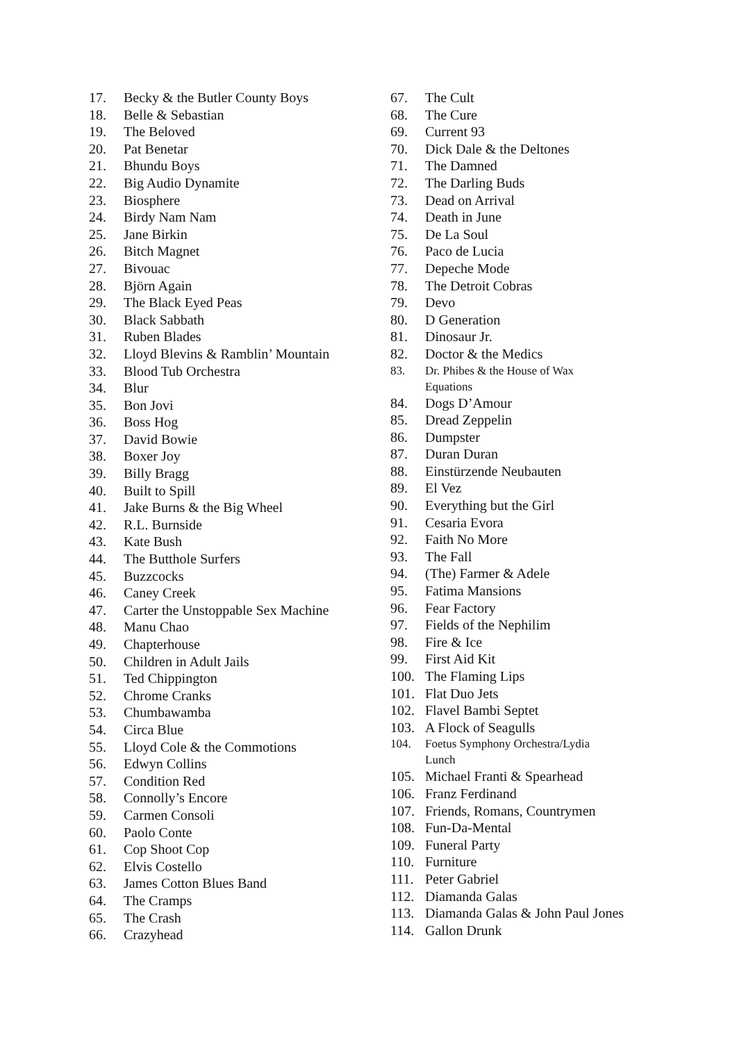17. Becky & the Butler County Boys
18. Belle & Sebastian
19. The Beloved
20. Pat Benetar
21. Bhundu Boys
22. Big Audio Dynamite
23. Biosphere
24. Birdy Nam Nam
25. Jane Birkin
26. Bitch Magnet
27. Bivouac
28. Björn Again
29. The Black Eyed Peas
30. Black Sabbath
31. Ruben Blades
32. Lloyd Blevins & Ramblin’ Mountain
33. Blood Tub Orchestra
34. Blur
35. Bon Jovi
36. Boss Hog
37. David Bowie
38. Boxer Joy
39. Billy Bragg
40. Built to Spill
41. Jake Burns & the Big Wheel
42. R.L. Burnside
43. Kate Bush
44. The Butthole Surfers
45. Buzzcocks
46. Caney Creek
47. Carter the Unstoppable Sex Machine
48. Manu Chao
49. Chapterhouse
50. Children in Adult Jails
51. Ted Chippington
52. Chrome Cranks
53. Chumbawamba
54. Circa Blue
55. Lloyd Cole & the Commotions
56. Edwyn Collins
57. Condition Red
58. Connolly’s Encore
59. Carmen Consoli
60. Paolo Conte
61. Cop Shoot Cop
62. Elvis Costello
63. James Cotton Blues Band
64. The Cramps
65. The Crash
66. Crazyhead
67. The Cult
68. The Cure
69. Current 93
70. Dick Dale & the Deltones
71. The Damned
72. The Darling Buds
73. Dead on Arrival
74. Death in June
75. De La Soul
76. Paco de Lucia
77. Depeche Mode
78. The Detroit Cobras
79. Devo
80. D Generation
81. Dinosaur Jr.
82. Doctor & the Medics
83. Dr. Phibes & the House of Wax
Equations
84. Dogs D’Amour
85. Dread Zeppelin
86. Dumpster
87. Duran Duran
88. Einstürzende Neubauten
89. El Vez
90. Everything but the Girl
91. Cesaria Evora
92. Faith No More
93. The Fall
94. (The) Farmer & Adele
95. Fatima Mansions
96. Fear Factory
97. Fields of the Nephilim
98. Fire & Ice
99. First Aid Kit
100. The Flaming Lips
101. Flat Duo Jets
102. Flavel Bambi Septet
103. A Flock of Seagulls
104. Foetus Symphony Orchestra/Lydia
Lunch
105. Michael Franti & Spearhead
106. Franz Ferdinand
107. Friends, Romans, Countrymen
108. Fun-Da-Mental
109. Funeral Party
110. Furniture
111. Peter Gabriel
112. Diamanda Galas
113. Diamanda Galas & John Paul Jones
114. Gallon Drunk